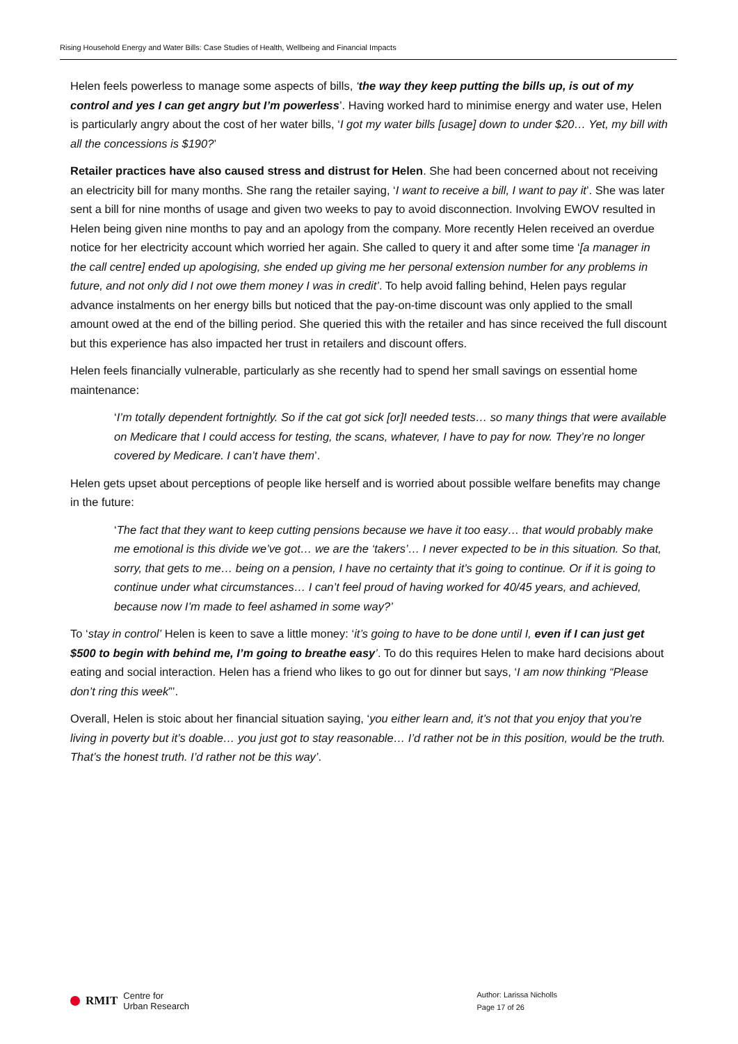Rising Household Energy and Water Bills: Case Studies of Health, Wellbeing and Financial Impacts
Helen feels powerless to manage some aspects of bills, ‘the way they keep putting the bills up, is out of my control and yes I can get angry but I’m powerless’. Having worked hard to minimise energy and water use, Helen is particularly angry about the cost of her water bills, ‘I got my water bills [usage] down to under $20… Yet, my bill with all the concessions is $190?’
Retailer practices have also caused stress and distrust for Helen. She had been concerned about not receiving an electricity bill for many months. She rang the retailer saying, ‘I want to receive a bill, I want to pay it’. She was later sent a bill for nine months of usage and given two weeks to pay to avoid disconnection. Involving EWOV resulted in Helen being given nine months to pay and an apology from the company. More recently Helen received an overdue notice for her electricity account which worried her again. She called to query it and after some time ‘[a manager in the call centre] ended up apologising, she ended up giving me her personal extension number for any problems in future, and not only did I not owe them money I was in credit’. To help avoid falling behind, Helen pays regular advance instalments on her energy bills but noticed that the pay-on-time discount was only applied to the small amount owed at the end of the billing period. She queried this with the retailer and has since received the full discount but this experience has also impacted her trust in retailers and discount offers.
Helen feels financially vulnerable, particularly as she recently had to spend her small savings on essential home maintenance:
‘I’m totally dependent fortnightly. So if the cat got sick [or]I needed tests… so many things that were available on Medicare that I could access for testing, the scans, whatever, I have to pay for now. They’re no longer covered by Medicare. I can’t have them’.
Helen gets upset about perceptions of people like herself and is worried about possible welfare benefits may change in the future:
‘The fact that they want to keep cutting pensions because we have it too easy… that would probably make me emotional is this divide we’ve got… we are the ‘takers’… I never expected to be in this situation. So that, sorry, that gets to me… being on a pension, I have no certainty that it’s going to continue. Or if it is going to continue under what circumstances… I can’t feel proud of having worked for 40/45 years, and achieved, because now I’m made to feel ashamed in some way?’
To ‘stay in control’ Helen is keen to save a little money: ‘it’s going to have to be done until I, even if I can just get $500 to begin with behind me, I’m going to breathe easy’. To do this requires Helen to make hard decisions about eating and social interaction. Helen has a friend who likes to go out for dinner but says, ‘I am now thinking “Please don’t ring this week”’.
Overall, Helen is stoic about her financial situation saying, ‘you either learn and, it’s not that you enjoy that you’re living in poverty but it’s doable… you just got to stay reasonable… I’d rather not be in this position, would be the truth. That’s the honest truth. I’d rather not be this way’.
RMIT Centre for
Urban Research
Author: Larissa Nicholls
Page 17 of 26